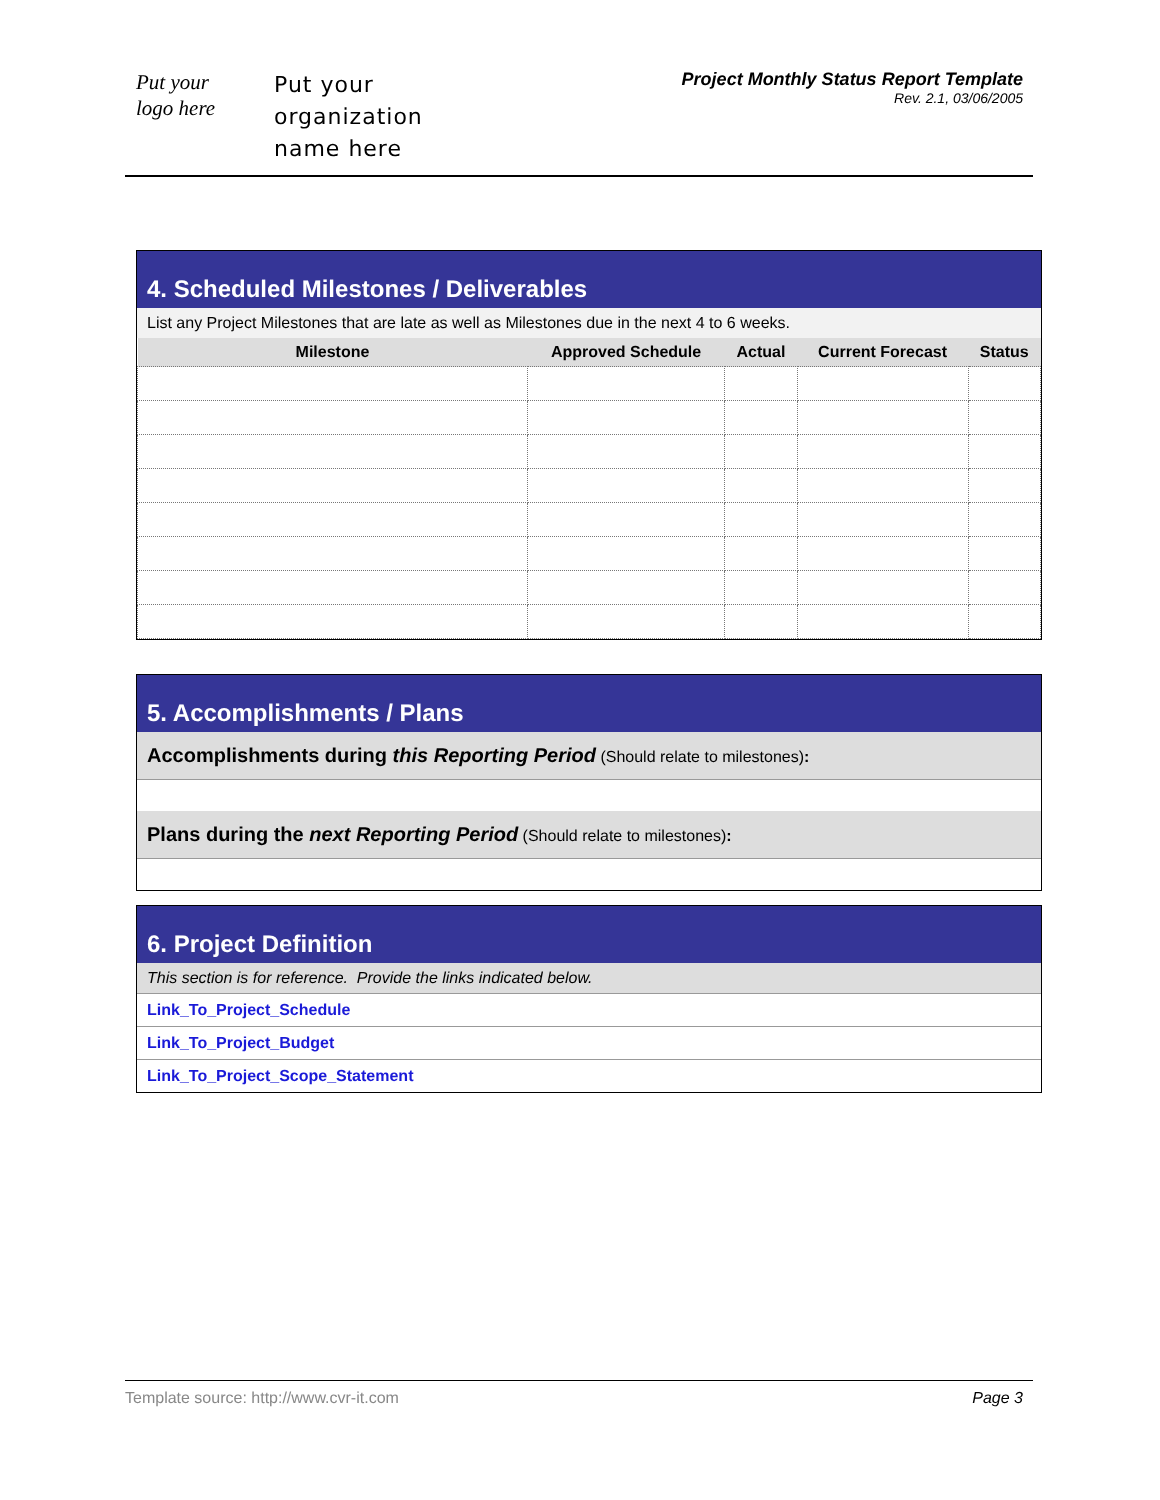Put your
logo here
Put your
organization
name here
Project Monthly Status Report Template
Rev. 2.1, 03/06/2005
4. Scheduled Milestones / Deliverables
List any Project Milestones that are late as well as Milestones due in the next 4 to 6 weeks.
| Milestone | Approved Schedule | Actual | Current Forecast | Status |
| --- | --- | --- | --- | --- |
5. Accomplishments / Plans
Accomplishments during this Reporting Period (Should relate to milestones):
Plans during the next Reporting Period (Should relate to milestones):
6. Project Definition
This section is for reference. Provide the links indicated below.
Link_To_Project_Schedule
Link_To_Project_Budget
Link_To_Project_Scope_Statement
Template source: http://www.cvr-it.com Page 3